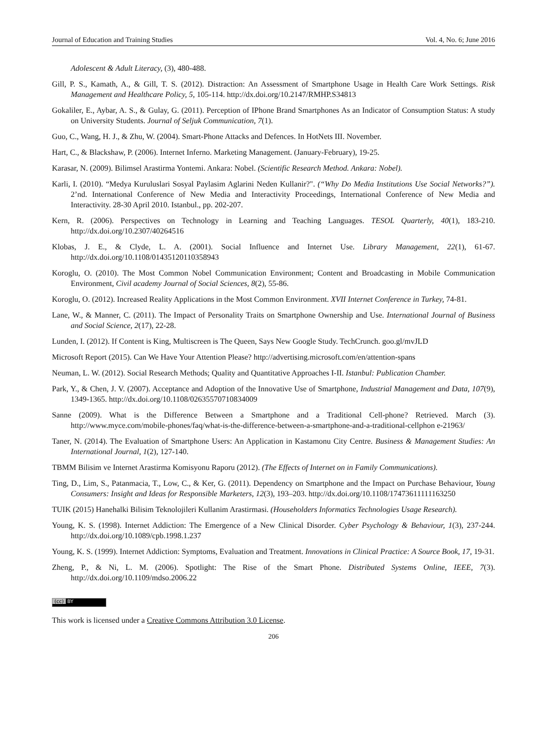Journal of Education and Training Studies Vol. 4, No. 6; June 2016
Adolescent & Adult Literacy, (3), 480-488.
Gill, P. S., Kamath, A., & Gill, T. S. (2012). Distraction: An Assessment of Smartphone Usage in Health Care Work Settings. Risk Management and Healthcare Policy, 5, 105-114. http://dx.doi.org/10.2147/RMHP.S34813
Gokaliler, E., Aybar, A. S., & Gulay, G. (2011). Perception of IPhone Brand Smartphones As an Indicator of Consumption Status: A study on University Students. Journal of Seljuk Communication, 7(1).
Guo, C., Wang, H. J., & Zhu, W. (2004). Smart-Phone Attacks and Defences. In HotNets III. November.
Hart, C., & Blackshaw, P. (2006). Internet Inferno. Marketing Management. (January-February), 19-25.
Karasar, N. (2009). Bilimsel Arastirma Yontemi. Ankara: Nobel. (Scientific Research Method. Ankara: Nobel).
Karli, I. (2010). “Medya Kuruluslari Sosyal Paylasim Aglarini Neden Kullanir?". (“Why Do Media Institutions Use Social Networks?”). 2’nd. International Conference of New Media and Interactivity Proceedings, International Conference of New Media and Interactivity. 28-30 April 2010. Istanbul., pp. 202-207.
Kern, R. (2006). Perspectives on Technology in Learning and Teaching Languages. TESOL Quarterly, 40(1), 183-210. http://dx.doi.org/10.2307/40264516
Klobas, J. E., & Clyde, L. A. (2001). Social Influence and Internet Use. Library Management, 22(1), 61-67. http://dx.doi.org/10.1108/01435120110358943
Koroglu, O. (2010). The Most Common Nobel Communication Environment; Content and Broadcasting in Mobile Communication Environment, Civil academy Journal of Social Sciences, 8(2), 55-86.
Koroglu, O. (2012). Increased Reality Applications in the Most Common Environment. XVII Internet Conference in Turkey, 74-81.
Lane, W., & Manner, C. (2011). The Impact of Personality Traits on Smartphone Ownership and Use. International Journal of Business and Social Science, 2(17), 22-28.
Lunden, I. (2012). If Content is King, Multiscreen is The Queen, Says New Google Study. TechCrunch. goo.gl/mvJLD
Microsoft Report (2015). Can We Have Your Attention Please? http://advertising.microsoft.com/en/attention-spans
Neuman, L. W. (2012). Social Research Methods; Quality and Quantitative Approaches I-II. Istanbul: Publication Chamber.
Park, Y., & Chen, J. V. (2007). Acceptance and Adoption of the Innovative Use of Smartphone, Industrial Management and Data, 107(9), 1349-1365. http://dx.doi.org/10.1108/02635570710834009
Sanne (2009). What is the Difference Between a Smartphone and a Traditional Cell-phone? Retrieved. March (3). http://www.myce.com/mobile-phones/faq/what-is-the-difference-between-a-smartphone-and-a-traditional-cellphon e-21963/
Taner, N. (2014). The Evaluation of Smartphone Users: An Application in Kastamonu City Centre. Business & Management Studies: An International Journal, 1(2), 127-140.
TBMM Bilisim ve Internet Arastirma Komisyonu Raporu (2012). (The Effects of Internet on in Family Communications).
Ting, D., Lim, S., Patanmacia, T., Low, C., & Ker, G. (2011). Dependency on Smartphone and the Impact on Purchase Behaviour, Young Consumers: Insight and Ideas for Responsible Marketers, 12(3), 193–203. http://dx.doi.org/10.1108/17473611111163250
TUIK (2015) Hanehalki Bilisim Teknolojileri Kullanim Arastirmasi. (Householders Informatics Technologies Usage Research).
Young, K. S. (1998). Internet Addiction: The Emergence of a New Clinical Disorder. Cyber Psychology & Behaviour, 1(3), 237-244. http://dx.doi.org/10.1089/cpb.1998.1.237
Young, K. S. (1999). Internet Addiction: Symptoms, Evaluation and Treatment. Innovations in Clinical Practice: A Source Book, 17, 19-31.
Zheng, P., & Ni, L. M. (2006). Spotlight: The Rise of the Smart Phone. Distributed Systems Online, IEEE, 7(3). http://dx.doi.org/10.1109/mdso.2006.22
(cc) BY
This work is licensed under a Creative Commons Attribution 3.0 License.
206